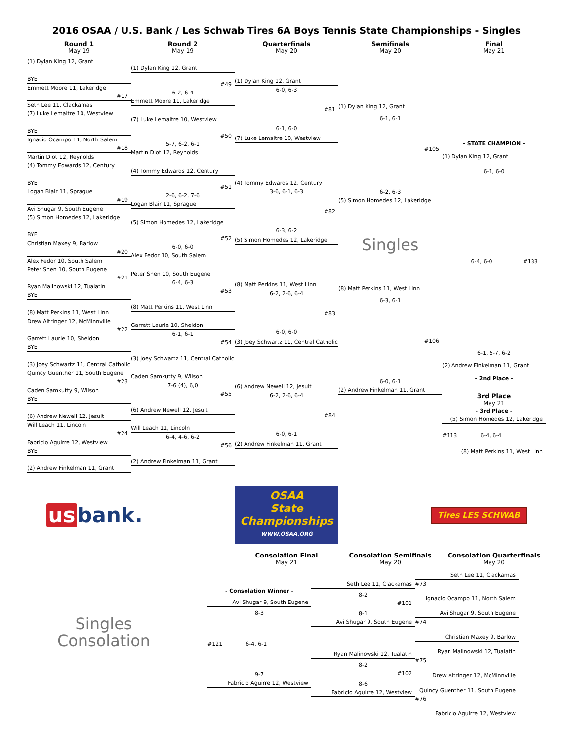2016 OSAA / U.S. Bank / Les Schwab Tires 6A Boys Tennis State Championships - Singles
Round 1
May 19
Round 2
May 19
Quarterfinals
May 20
Semifinals
May 20
Final
May 21
(1) Dylan King 12, Grant
BYE
Emmett Moore 11, Lakeridge
#17
Seth Lee 11, Clackamas
(7) Luke Lemaitre 10, Westview
BYE
Ignacio Ocampo 11, North Salem
#18
Martin Diot 12, Reynolds
(4) Tommy Edwards 12, Century
BYE
Logan Blair 11, Sprague
#19
Avi Shugar 9, South Eugene
(5) Simon Homedes 12, Lakeridge
BYE
Christian Maxey 9, Barlow
#20
Alex Fedor 10, South Salem
Peter Shen 10, South Eugene
#21
Ryan Malinowski 12, Tualatin
BYE
(8) Matt Perkins 11, West Linn
Drew Altringer 12, McMinnville
#22
Garrett Laurie 10, Sheldon
BYE
(3) Joey Schwartz 11, Central Catholic
Quincy Guenther 11, South Eugene
#23
Caden Samkutty 9, Wilson
BYE
(6) Andrew Newell 12, Jesuit
Will Leach 11, Lincoln
#24
Fabricio Aguirre 12, Westview
BYE
(2) Andrew Finkelman 11, Grant
(1) Dylan King 12, Grant
#49
6-2, 6-4
Emmett Moore 11, Lakeridge
(7) Luke Lemaitre 10, Westview
#50
5-7, 6-2, 6-1
Martin Diot 12, Reynolds
(4) Tommy Edwards 12, Century
#51
2-6, 6-2, 7-6
Logan Blair 11, Sprague
(5) Simon Homedes 12, Lakeridge
#52
6-0, 6-0
Alex Fedor 10, South Salem
Peter Shen 10, South Eugene
6-4, 6-3
#53
(8) Matt Perkins 11, West Linn
Garrett Laurie 10, Sheldon
6-1, 6-1
#54
(3) Joey Schwartz 11, Central Catholic
Caden Samkutty 9, Wilson
7-6 (4), 6,0
#55
(6) Andrew Newell 12, Jesuit
Will Leach 11, Lincoln
6-4, 4-6, 6-2
#56
(2) Andrew Finkelman 11, Grant
(1) Dylan King 12, Grant
6-0, 6-3
#81
6-1, 6-0
(7) Luke Lemaitre 10, Westview
(4) Tommy Edwards 12, Century
3-6, 6-1, 6-3
#82
6-3, 6-2
(5) Simon Homedes 12, Lakeridge
(8) Matt Perkins 11, West Linn
6-2, 2-6, 6-4
#83
6-0, 6-0
(3) Joey Schwartz 11, Central Catholic
(6) Andrew Newell 12, Jesuit
6-2, 2-6, 6-4
#84
6-0, 6-1
(2) Andrew Finkelman 11, Grant
(1) Dylan King 12, Grant
6-1, 6-1
#105
6-2, 6-3
(5) Simon Homedes 12, Lakeridge
Singles
(8) Matt Perkins 11, West Linn
6-3, 6-1
#106
6-0, 6-1
(2) Andrew Finkelman 11, Grant
- STATE CHAMPION -
(1) Dylan King 12, Grant
6-1, 6-0
6-4, 6-0 #133
6-1, 5-7, 6-2
(2) Andrew Finkelman 11, Grant
- 2nd Place -
3rd Place
May 21
- 3rd Place -
(5) Simon Homedes 12, Lakeridge
#113 6-4, 6-4
(8) Matt Perkins 11, West Linn
us bank.
OSAA
State
Championships
WWW.OSAA.ORG
Tires LES SCHWAB
Consolation Final
May 21
Consolation Semifinals
May 20
Consolation Quarterfinals
May 20
Singles
Consolation
- Consolation Winner -
Avi Shugar 9, South Eugene
8-3
#121 6-4, 6-1
9-7
Fabricio Aguirre 12, Westview
Seth Lee 11, Clackamas
8-2
#101
8-1
Avi Shugar 9, South Eugene
Ryan Malinowski 12, Tualatin
8-2
#102
8-6
Fabricio Aguirre 12, Westview
Seth Lee 11, Clackamas
#73
Ignacio Ocampo 11, North Salem
Avi Shugar 9, South Eugene
#74
Christian Maxey 9, Barlow
Ryan Malinowski 12, Tualatin
#75
Drew Altringer 12, McMinnville
Quincy Guenther 11, South Eugene
#76
Fabricio Aguirre 12, Westview